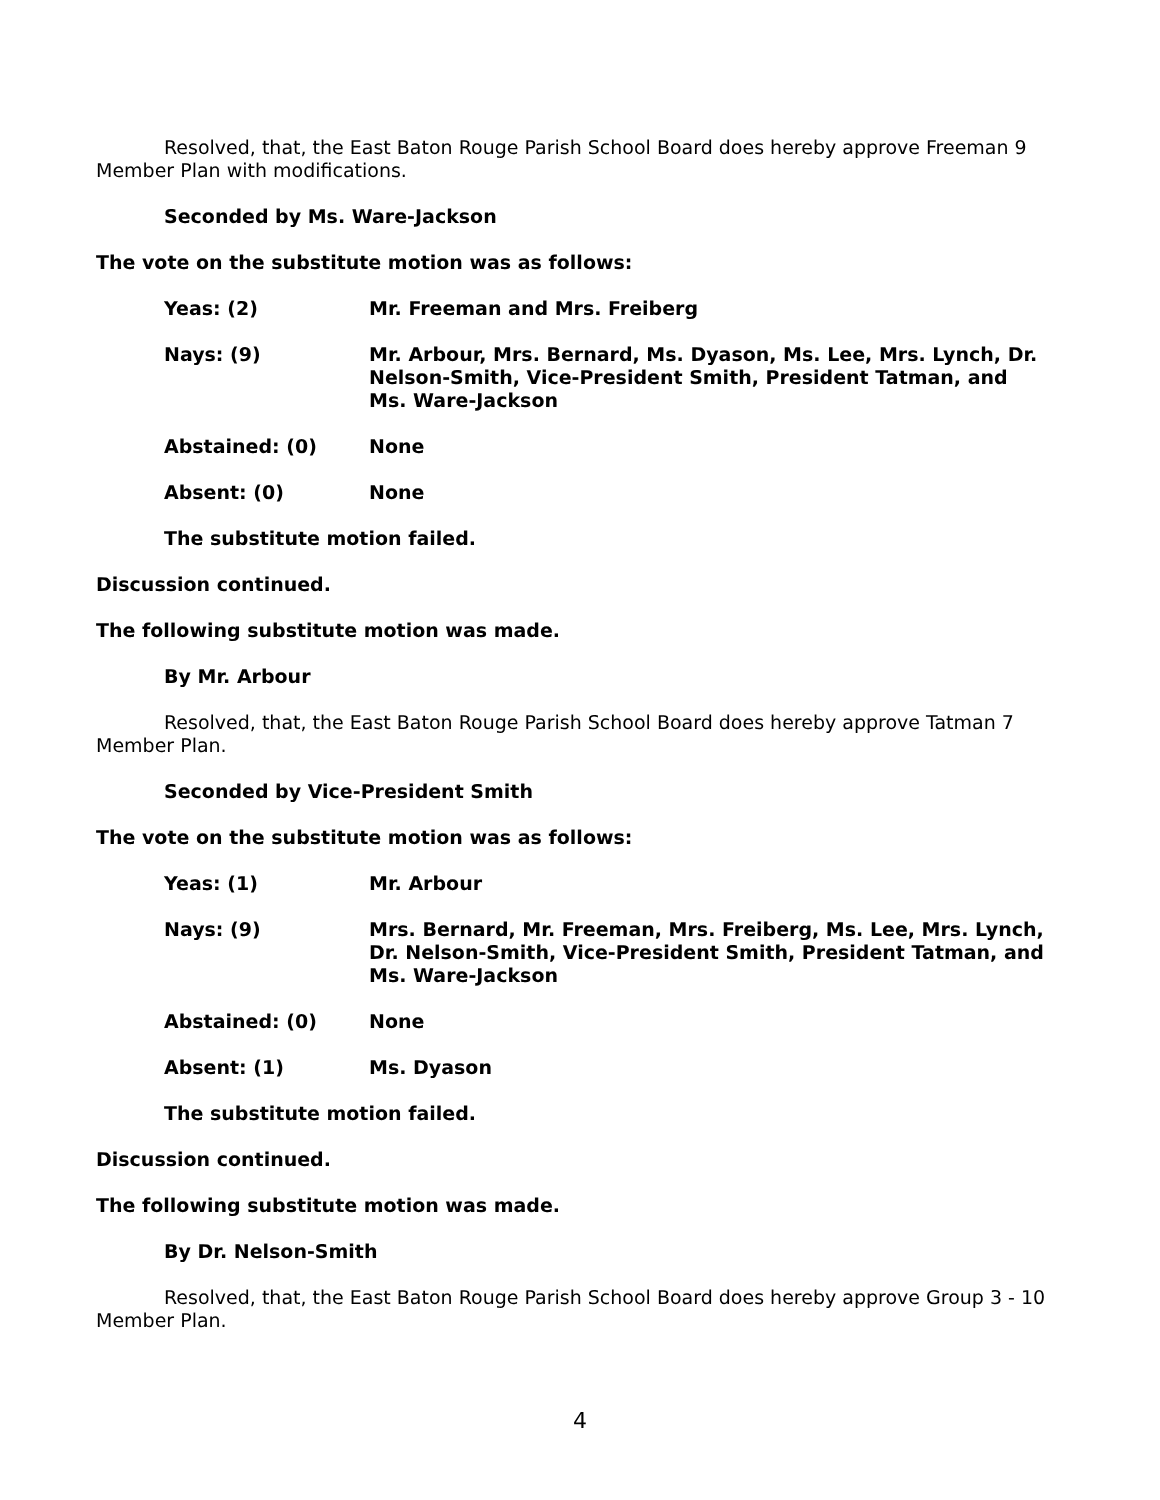Resolved, that, the East Baton Rouge Parish School Board does hereby approve Freeman 9 Member Plan with modifications.
Seconded by Ms. Ware-Jackson
The vote on the substitute motion was as follows:
| Yeas: (2) | Mr. Freeman and Mrs. Freiberg |
| Nays: (9) | Mr. Arbour, Mrs. Bernard, Ms. Dyason, Ms. Lee, Mrs. Lynch, Dr. Nelson-Smith, Vice-President Smith, President Tatman, and Ms. Ware-Jackson |
| Abstained: (0) | None |
| Absent: (0) | None |
The substitute motion failed.
Discussion continued.
The following substitute motion was made.
By Mr. Arbour
Resolved, that, the East Baton Rouge Parish School Board does hereby approve Tatman 7 Member Plan.
Seconded by Vice-President Smith
The vote on the substitute motion was as follows:
| Yeas: (1) | Mr. Arbour |
| Nays: (9) | Mrs. Bernard, Mr. Freeman, Mrs. Freiberg, Ms. Lee, Mrs. Lynch, Dr. Nelson-Smith, Vice-President Smith, President Tatman, and Ms. Ware-Jackson |
| Abstained: (0) | None |
| Absent: (1) | Ms. Dyason |
The substitute motion failed.
Discussion continued.
The following substitute motion was made.
By Dr. Nelson-Smith
Resolved, that, the East Baton Rouge Parish School Board does hereby approve Group 3 - 10 Member Plan.
4